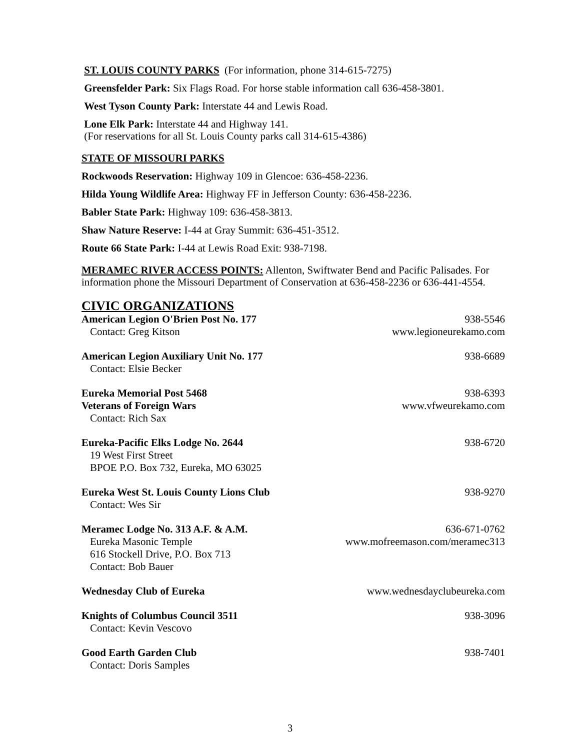ST. LOUIS COUNTY PARKS (For information, phone 314-615-7275)
Greensfelder Park: Six Flags Road. For horse stable information call 636-458-3801.
West Tyson County Park: Interstate 44 and Lewis Road.
Lone Elk Park: Interstate 44 and Highway 141.
(For reservations for all St. Louis County parks call 314-615-4386)
STATE OF MISSOURI PARKS
Rockwoods Reservation: Highway 109 in Glencoe: 636-458-2236.
Hilda Young Wildlife Area: Highway FF in Jefferson County: 636-458-2236.
Babler State Park: Highway 109: 636-458-3813.
Shaw Nature Reserve: I-44 at Gray Summit: 636-451-3512.
Route 66 State Park: I-44 at Lewis Road Exit: 938-7198.
MERAMEC RIVER ACCESS POINTS: Allenton, Swiftwater Bend and Pacific Palisades. For information phone the Missouri Department of Conservation at 636-458-2236 or 636-441-4554.
CIVIC ORGANIZATIONS
American Legion O'Brien Post No. 177 938-5546
Contact: Greg Kitson www.legioneurekamo.com
American Legion Auxiliary Unit No. 177 938-6689
Contact: Elsie Becker
Eureka Memorial Post 5468 938-6393
Veterans of Foreign Wars www.vfweurekamo.com
Contact: Rich Sax
Eureka-Pacific Elks Lodge No. 2644 938-6720
19 West First Street
BPOE P.O. Box 732, Eureka, MO 63025
Eureka West St. Louis County Lions Club 938-9270
Contact: Wes Sir
Meramec Lodge No. 313 A.F. & A.M. 636-671-0762
Eureka Masonic Temple www.mofreemason.com/meramec313
616 Stockell Drive, P.O. Box 713
Contact: Bob Bauer
Wednesday Club of Eureka www.wednesdayclubeureka.com
Knights of Columbus Council 3511 938-3096
Contact: Kevin Vescovo
Good Earth Garden Club 938-7401
Contact: Doris Samples
3